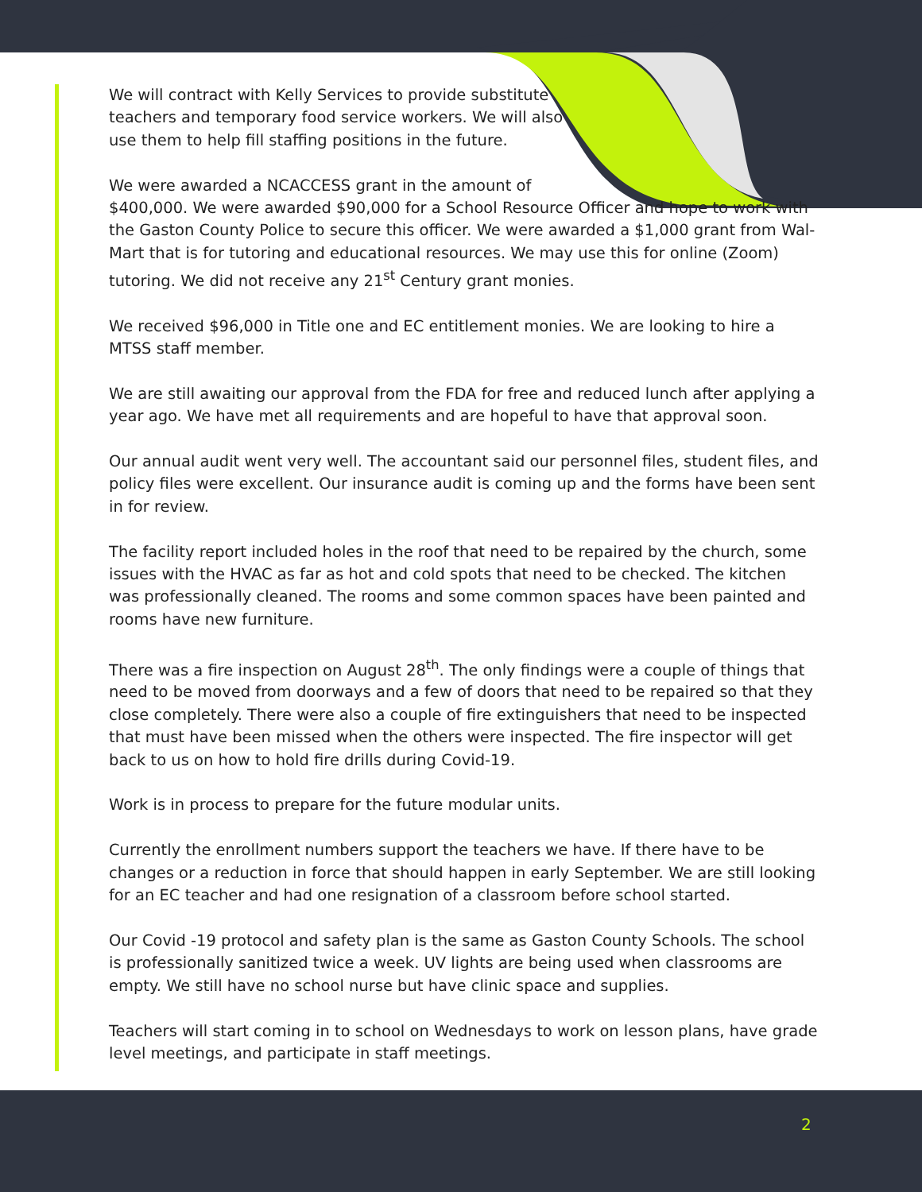We will contract with Kelly Services to provide substitute
teachers and temporary food service workers. We will also
use them to help fill staffing positions in the future.
We were awarded a NCACCESS grant in the amount of
$400,000. We were awarded $90,000 for a School Resource Officer and hope to work with the Gaston County Police to secure this officer. We were awarded a $1,000 grant from Wal-Mart that is for tutoring and educational resources. We may use this for online (Zoom) tutoring. We did not receive any 21<sup>st</sup> Century grant monies.
We received $96,000 in Title one and EC entitlement monies. We are looking to hire a MTSS staff member.
We are still awaiting our approval from the FDA for free and reduced lunch after applying a year ago. We have met all requirements and are hopeful to have that approval soon.
Our annual audit went very well. The accountant said our personnel files, student files, and policy files were excellent. Our insurance audit is coming up and the forms have been sent in for review.
The facility report included holes in the roof that need to be repaired by the church, some issues with the HVAC as far as hot and cold spots that need to be checked. The kitchen was professionally cleaned. The rooms and some common spaces have been painted and rooms have new furniture.
There was a fire inspection on August 28<sup>th</sup>. The only findings were a couple of things that need to be moved from doorways and a few of doors that need to be repaired so that they close completely. There were also a couple of fire extinguishers that need to be inspected that must have been missed when the others were inspected. The fire inspector will get back to us on how to hold fire drills during Covid-19.
Work is in process to prepare for the future modular units.
Currently the enrollment numbers support the teachers we have. If there have to be changes or a reduction in force that should happen in early September. We are still looking for an EC teacher and had one resignation of a classroom before school started.
Our Covid -19 protocol and safety plan is the same as Gaston County Schools. The school is professionally sanitized twice a week. UV lights are being used when classrooms are empty. We still have no school nurse but have clinic space and supplies.
Teachers will start coming in to school on Wednesdays to work on lesson plans, have grade level meetings, and participate in staff meetings.
2